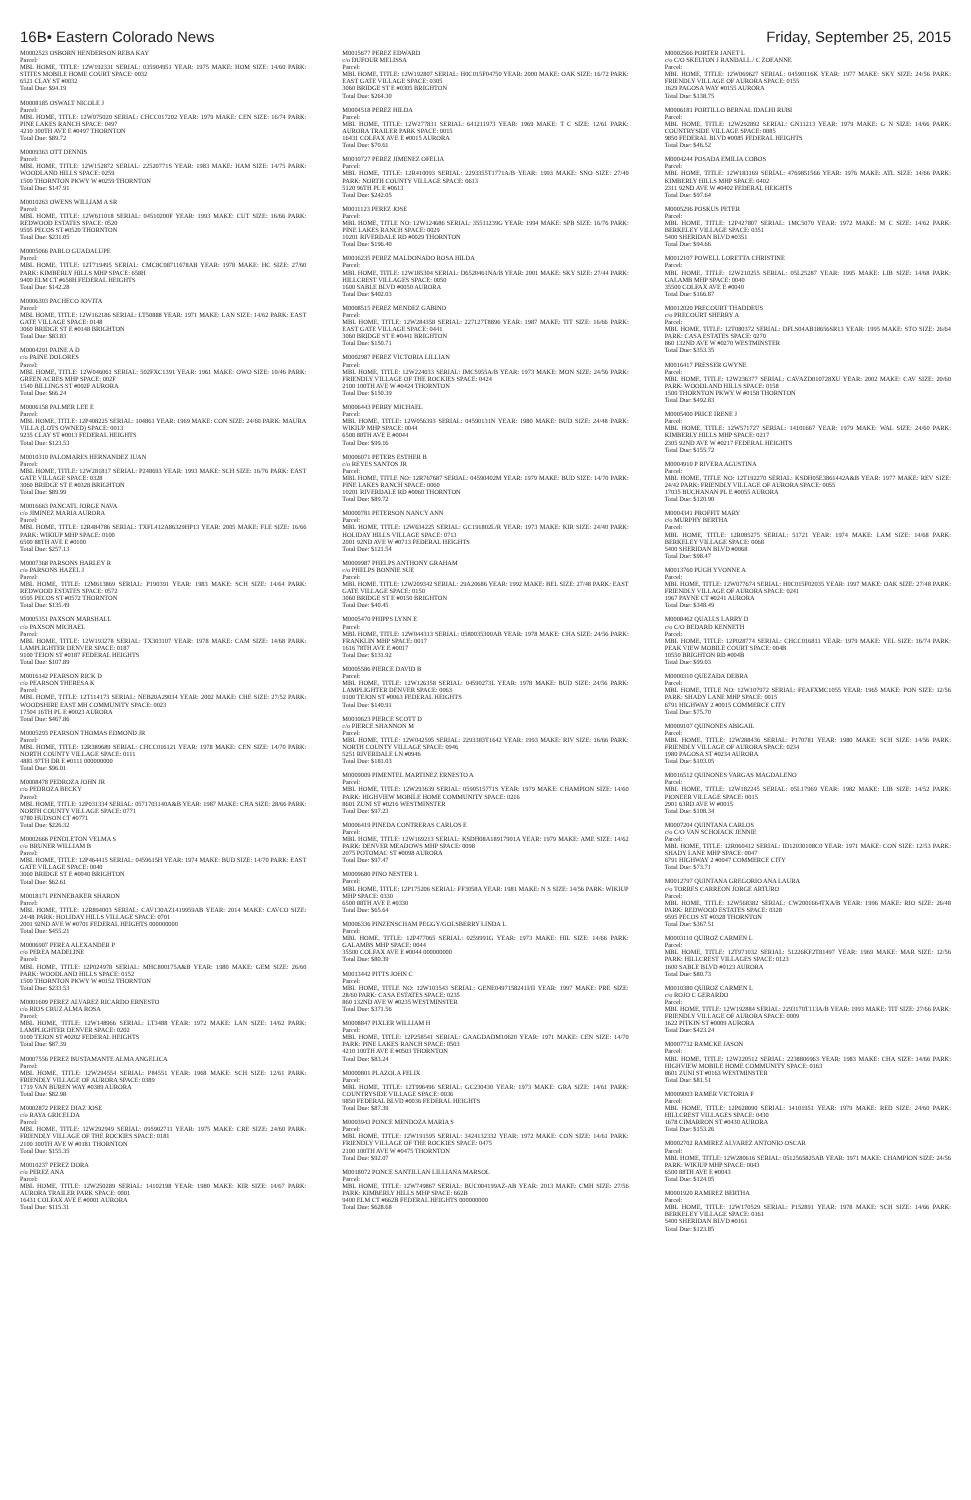16B• Eastern Colorado News Friday, September 25, 2015
M0002523 OSBORN HENDERSON REBA KAY
Parcel:
MBL HOME, TITLE: 12W192331 SERIAL: 035904951 YEAR: 1975 MAKE: HOM SIZE: 14/60 PARK: STITES MOBILE HOME COURT SPACE: 0032
6521 CLAY ST #0032
Total Due: $94.19
M0008185 OSWALT NICOLE J
Parcel:
MBL HOME, TITLE: 12W075020 SERIAL: CHCC017202 YEAR: 1979 MAKE: CEN SIZE: 16/74 PARK: PINE LAKES RANCH SPACE: 0497
4210 100TH AVE E #0497 THORNTON
Total Due: $89.72
M0009363 OTT DENNIS
Parcel:
MBL HOME, TITLE: 12W152872 SERIAL: 22520771S YEAR: 1983 MAKE: HAM SIZE: 14/75 PARK: WOODLAND HILLS SPACE: 0259
1500 THORNTON PKWY W #0259 THORNTON
Total Due: $147.91
M0010263 OWENS WILLIAM A SR
Parcel:
MBL HOME, TITLE: 12W611018 SERIAL: 04510200F YEAR: 1993 MAKE: CUT SIZE: 16/66 PARK: REDWOOD ESTATES SPACE: 0520
9595 PECOS ST #0520 THORNTON
Total Due: $231.05
M0005066 PABLO GUADALUPE
Parcel:
MBL HOME, TITLE: 12T719495 SERIAL: CMC8C08711678AB YEAR: 1978 MAKE: HC SIZE: 27/60 PARK: KIMBERLY HILLS MHP SPACE: 658H
9400 ELM CT #658H FEDERAL HEIGHTS
Total Due: $142.28
M0006303 PACHECO JOVITA
Parcel:
MBL HOME, TITLE: 12W162186 SERIAL: LT50888 YEAR: 1971 MAKE: LAN SIZE: 14/62 PARK: EAST GATE VILLAGE SPACE: 0148
3060 BRIDGE ST E #0148 BRIGHTON
Total Due: $83.83
M0004291 PAINE A D
c/o PAINE DOLORES
Parcel:
MBL HOME, TITLE: 12W046061 SERIAL: 502FXC1391 YEAR: 1961 MAKE: OWO SIZE: 10/46 PARK: GREEN ACRES MHP SPACE: 002F
1540 BILLINGS ST #002F AURORA
Total Due: $66.24
M0006158 PALMER LEE E
Parcel:
MBL HOME, TITLE: 12P408225 SERIAL: 104861 YEAR: 1969 MAKE: CON SIZE: 24/60 PARK: MAURA VILLA (LOTS OWNED) SPACE: 0013
9235 CLAY ST #0013 FEDERAL HEIGHTS
Total Due: $123.53
M0010310 PALOMARES HERNANDEZ JUAN
Parcel:
MBL HOME, TITLE: 12W281817 SERIAL: P248693 YEAR: 1993 MAKE: SCH SIZE: 16/76 PARK: EAST GATE VILLAGE SPACE: 0328
3060 BRIDGE ST E #0328 BRIGHTON
Total Due: $89.99
M0016663 PANCATL JORGE NAVA
c/o JIMINEZ MARIA AURORA
Parcel:
MBL HOME, TITLE: 12R484786 SERIAL: TXFL412A86329HP13 YEAR: 2005 MAKE: FLE SIZE: 16/66 PARK: WIKIUP MHP SPACE: 0100
6500 88TH AVE E #0100
Total Due: $257.13
M0007368 PARSONS HARLEY R
c/o PARSONS HAZEL J
Parcel:
MBL HOME, TITLE: 12M613869 SERIAL: P190391 YEAR: 1983 MAKE: SCH SIZE: 14/64 PARK: REDWOOD ESTATES SPACE: 0572
9595 PECOS ST #0572 THORNTON
Total Due: $135.49
M0005351 PAXSON MARSHALL
c/o PAXSON MICHAEL
Parcel:
MBL HOME, TITLE: 12W193278 SERIAL: TX303107 YEAR: 1978 MAKE: CAM SIZE: 14/68 PARK: LAMPLIGHTER DENVER SPACE: 0187
9100 TEJON ST #0187 FEDERAL HEIGHTS
Total Due: $107.89
M0016142 PEARSON RICK D
c/o PEARSON THERESA K
Parcel:
MBL HOME, TITLE: 12T114173 SERIAL: NEB20A29034 YEAR: 2002 MAKE: CHE SIZE: 27/52 PARK: WOODSHIRE EAST MH COMMUNITY SPACE: 0023
17504 16TH PL E #0023 AURORA
Total Due: $467.86
M0005293 PEARSON THOMAS EDMOND JR
Parcel:
MBL HOME, TITLE: 12R389689 SERIAL: CHCC016121 YEAR: 1978 MAKE: CEN SIZE: 14/70 PARK: NORTH COUNTY VILLAGE SPACE: 0111
4881 97TH DR E #0111 000000000
Total Due: $96.01
M0008478 PEDROZA JOHN JR
c/o PEDROZA BECKY
Parcel:
MBL HOME, TITLE: 12P031334 SERIAL: 0571703140A&B YEAR: 1987 MAKE: CHA SIZE: 28/66 PARK: NORTH COUNTY VILLAGE SPACE: 0771
9780 HUDSON CT #0771
Total Due: $226.32
M0002666 PENDLETON VELMA S
c/o BRUNER WILLIAM B
Parcel:
MBL HOME, TITLE: 12P464415 SERIAL: 0459615H YEAR: 1974 MAKE: BUD SIZE: 14/70 PARK: EAST GATE VILLAGE SPACE: 0040
3060 BRIDGE ST E #0040 BRIGHTON
Total Due: $62.61
M0018171 PENNEBAKER SHARON
Parcel:
MBL HOME, TITLE: 12R894003 SERIAL: CAV130AZ1419959AB YEAR: 2014 MAKE: CAVCO SIZE: 24/48 PARK: HOLIDAY HILLS VILLAGE SPACE: 0701
2001 92ND AVE W #0701 FEDERAL HEIGHTS 000000000
Total Due: $455.21
M0006907 PEREA ALEXANDER P
c/o PEREA MADELINE
Parcel:
MBL HOME, TITLE: 12P024978 SERIAL: MHC800175A&B YEAR: 1980 MAKE: GEM SIZE: 26/60 PARK: WOODLAND HILLS SPACE: 0152
1500 THORNTON PKWY W #0152 THORNTON
Total Due: $233.53
M0001609 PEREZ ALVAREZ RICARDO ERNESTO
c/o RIOS CRUZ ALMA ROSA
Parcel:
MBL HOME, TITLE: 12W148966 SERIAL: LT3488 YEAR: 1972 MAKE: LAN SIZE: 14/62 PARK: LAMPLIGHTER DENVER SPACE: 0202
9100 TEJON ST #0202 FEDERAL HEIGHTS
Total Due: $87.39
M0007556 PEREZ BUSTAMANTE ALMA ANGELICA
Parcel:
MBL HOME, TITLE: 12W294554 SERIAL: P84551 YEAR: 1968 MAKE: SCH SIZE: 12/61 PARK: FRIENDLY VILLAGE OF AURORA SPACE: 0389
1719 VAN BUREN WAY #0389 AURORA
Total Due: $82.98
M0002872 PEREZ DIAZ JOSE
c/o RAYA GRICELDA
Parcel:
MBL HOME, TITLE: 12W292949 SERIAL: 095902711 YEAR: 1975 MAKE: CRE SIZE: 24/60 PARK: FRIENDLY VILLAGE OF THE ROCKIES SPACE: 0181
2100 100TH AVE W #0181 THORNTON
Total Due: $155.35
M0010237 PEREZ DORA
c/o PEREZ ANA
Parcel:
MBL HOME, TITLE: 12W250289 SERIAL: 14102198 YEAR: 1980 MAKE: KIR SIZE: 14/67 PARK: AURORA TRAILER PARK SPACE: 0001
16431 COLFAX AVE E #0001 AURORA
Total Due: $115.31
M0015677 PEREZ EDWARD
c/o DUFOUR MELISSA
Parcel:
MBL HOME, TITLE: 12W192807 SERIAL: H0C015F04750 YEAR: 2000 MAKE: OAK SIZE: 16/72 PARK: EAST GATE VILLAGE SPACE: 0305
3060 BRIDGE ST E #0305 BRIGHTON
Total Due: $264.30
M0004518 PEREZ HILDA
Parcel:
MBL HOME, TITLE: 12W277831 SERIAL: 641211973 YEAR: 1969 MAKE: T C SIZE: 12/61 PARK: AURORA TRAILER PARK SPACE: 0015
16431 COLFAX AVE E #0015 AURORA
Total Due: $70.61
M0010727 PEREZ JIMENEZ OFELIA
Parcel:
MBL HOME, TITLE: 12R410093 SERIAL: 2293355T1771A/B YEAR: 1993 MAKE: SNO SIZE: 27/40 PARK: NORTH COUNTY VILLAGE SPACE: 0613
5120 96TH PL E #0613
Total Due: $242.05
M0011123 PEREZ JOSE
Parcel:
MBL HOME, TITLE NO: 12W124686 SERIAL: 35511239G YEAR: 1994 MAKE: SPB SIZE: 16/76 PARK: PINE LAKES RANCH SPACE: 0029
10201 RIVERDALE RD #0029 THORNTON
Total Due: $196.40
M0016235 PEREZ MALDONADO ROSA HILDA
Parcel:
MBL HOME, TITLE: 12W185304 SERIAL: D6520461NA/B YEAR: 2001 MAKE: SKY SIZE: 27/44 PARK: HILLCREST VILLAGES SPACE: 0050
1600 SABLE BLVD #0050 AURORA
Total Due: $402.03
M0008515 PEREZ MENDEZ GABINO
Parcel:
MBL HOME, TITLE: 12W284358 SERIAL: 227127T8896 YEAR: 1987 MAKE: TIT SIZE: 16/66 PARK: EAST GATE VILLAGE SPACE: 0441
3060 BRIDGE ST E #0441 BRIGHTON
Total Due: $150.71
M0002987 PEREZ VICTORIA LILLIAN
Parcel:
MBL HOME, TITLE: 12W224033 SERIAL: IMC5955A/B YEAR: 1973 MAKE: MON SIZE: 24/56 PARK: FRIENDLY VILLAGE OF THE ROCKIES SPACE: 0424
2100 100TH AVE W #0424 THORNTON
Total Due: $150.39
M0006443 PERRY MICHAEL
Parcel:
MBL HOME, TITLE: 12W056393 SERIAL: 04590131N YEAR: 1980 MAKE: BUD SIZE: 24/48 PARK: WIKIUP MHP SPACE: 0044
6500 88TH AVE E #0044
Total Due: $99.16
M0006071 PETERS ESTHER B
c/o REYES SANTOS JR
Parcel:
MBL HOME, TITLE NO: 12R767687 SERIAL: 04590402M YEAR: 1979 MAKE: BUD SIZE: 14/70 PARK: PINE LAKES RANCH SPACE: 0060
10201 RIVERDALE RD #0060 THORNTON
Total Due: $89.72
M0000781 PETERSON NANCY ANN
Parcel:
MBL HOME, TITLE: 12W634225 SERIAL: GC191802L/R YEAR: 1973 MAKE: KIR SIZE: 24/40 PARK: HOLIDAY HILLS VILLAGE SPACE: 0713
2001 92ND AVE W #0713 FEDERAL HEIGHTS
Total Due: $121.54
M0009987 PHELPS ANTHONY GRAHAM
c/o PHELPS BONNIE SUE
Parcel:
MBL HOME, TITLE: 12W209342 SERIAL: 29A20686 YEAR: 1992 MAKE: BEL SIZE: 27/48 PARK: EAST GATE VILLAGE SPACE: 0150
3060 BRIDGE ST E #0150 BRIGHTON
Total Due: $40.45
M0005470 PHIPPS LYNN E
Parcel:
MBL HOME, TITLE: 12W044313 SERIAL: 0580035300AB YEAR: 1978 MAKE: CHA SIZE: 24/56 PARK: FRANKLIN MHP SPACE: 0017
1616 78TH AVE E #0017
Total Due: $131.92
M0005586 PIERCE DAVID B
Parcel:
MBL HOME, TITLE: 12W126358 SERIAL: 04590273L YEAR: 1978 MAKE: BUD SIZE: 24/56 PARK: LAMPLIGHTER DENVER SPACE: 0063
9100 TEJON ST #0063 FEDERAL HEIGHTS
Total Due: $140.91
M0010623 PIERCE SCOTT D
c/o PIERCE SHANNON M
Parcel:
MBL HOME, TITLE: 12W042595 SERIAL: 2293383T1642 YEAR: 1993 MAKE: RIV SIZE: 16/66 PARK: NORTH COUNTY VILLAGE SPACE: 0946
5251 RIVERDALE LN #0946
Total Due: $181.03
M0009009 PIMENTEL MARTINEZ ERNESTO A
Parcel:
MBL HOME, TITLE: 12W293639 SERIAL: 0590515771S YEAR: 1979 MAKE: CHAMPION SIZE: 14/60 PARK: HIGHVIEW MOBILE HOME COMMUNITY SPACE: 0216
8601 ZUNI ST #0216 WESTMINSTER
Total Due: $97.23
M0006419 PINEDA CONTRERAS CARLOS E
Parcel:
MBL HOME, TITLE: 12W169213 SERIAL: KSDH08A18917901A YEAR: 1979 MAKE: AME SIZE: 14/62 PARK: DENVER MEADOWS MHP SPACE: 0098
2075 POTOMAC ST #0098 AURORA
Total Due: $97.47
M0009680 PINO NESTER L
Parcel:
MBL HOME, TITLE: 12P175206 SERIAL: FF3058A YEAR: 1981 MAKE: N S SIZE: 14/56 PARK: WIKIUP MHP SPACE: 0330
6500 88TH AVE E #0330
Total Due: $65.64
M0006336 PINZENSCHAM PEGGY/GOLSBERRY LINDA L
Parcel:
MBL HOME, TITLE: 12P477065 SERIAL: 0259991G YEAR: 1973 MAKE: HIL SIZE: 14/66 PARK: GALAMBS MHP SPACE: 0044
35500 COLFAX AVE E #0044 000000000
Total Due: $80.39
M0013442 PITTS JOHN C
Parcel:
MBL HOME, TITLE NO: 12W103543 SERIAL: GENE0497158241I/II YEAR: 1997 MAKE: PRE SIZE: 28/60 PARK: CASA ESTATES SPACE: 0235
860 132ND AVE W #0235 WESTMINSTER
Total Due: $371.56
M0008847 PIXLER WILLIAM H
Parcel:
MBL HOME, TITLE: 12P258541 SERIAL: GAAGDADM10620 YEAR: 1971 MAKE: CEN SIZE: 14/70 PARK: PINE LAKES RANCH SPACE: 0503
4210 100TH AVE E #0503 THORNTON
Total Due: $83.24
M0000801 PLAZOLA FELIX
Parcel:
MBL HOME, TITLE: 12T996496 SERIAL: GC230430 YEAR: 1973 MAKE: GRA SIZE: 14/61 PARK: COUNTRYSIDE VILLAGE SPACE: 0036
9850 FEDERAL BLVD #0036 FEDERAL HEIGHTS
Total Due: $87.39
M0003943 PONCE MENDOZA MARIA S
Parcel:
MBL HOME, TITLE: 12W191595 SERIAL: 3424132332 YEAR: 1972 MAKE: CON SIZE: 14/61 PARK: FRIENDLY VILLAGE OF THE ROCKIES SPACE: 0475
2100 100TH AVE W #0475 THORNTON
Total Due: $92.07
M0018072 PONCE SANTILLAN LILLIANA MARSOL
Parcel:
MBL HOME, TITLE: 12W749867 SERIAL: BUC004199AZ-AB YEAR: 2013 MAKE: CMH SIZE: 27/56 PARK: KIMBERLY HILLS MHP SPACE: 662B
9400 ELM CT #662B FEDERAL HEIGHTS 000000000
Total Due: $628.68
M0002566 PORTER JANET L
c/o C/O SKELTON J RANDALL / C ZOEANNE
Parcel:
MBL HOME, TITLE: 12W069627 SERIAL: 04590116K YEAR: 1977 MAKE: SKY SIZE: 24/56 PARK: FRIENDLY VILLAGE OF AURORA SPACE: 0155
1629 PAGOSA WAY #0155 AURORA
Total Due: $138.75
M0006181 PORTILLO BERNAL IDALHI RUBI
Parcel:
MBL HOME, TITLE: 12W292892 SERIAL: GN11213 YEAR: 1979 MAKE: G N SIZE: 14/66 PARK: COUNTRYSIDE VILLAGE SPACE: 0085
9850 FEDERAL BLVD #0085 FEDERAL HEIGHTS
Total Due: $46.52
M0004244 POSADA EMILIA COBOS
Parcel:
MBL HOME, TITLE: 12W183169 SERIAL: 4769851566 YEAR: 1976 MAKE: ATL SIZE: 14/66 PARK: KIMBERLY HILLS MHP SPACE: 0402
2311 92ND AVE W #0402 FEDERAL HEIGHTS
Total Due: $97.64
M0005296 POSKUS PETER
Parcel:
MBL HOME, TITLE: 12P427807 SERIAL: 1MC5070 YEAR: 1972 MAKE: M C SIZE: 14/62 PARK: BERKELEY VILLAGE SPACE: 0351
5400 SHERIDAN BLVD #0351
Total Due: $94.66
M0012107 POWELL LORETTA CHRISTINE
Parcel:
MBL HOME, TITLE: 12W210255 SERIAL: 05L25287 YEAR: 1995 MAKE: LIB SIZE: 14/68 PARK: GALAMB MHP SPACE: 0040
35500 COLFAX AVE E #0040
Total Due: $166.87
M0012020 PRECOURT THADDEUS
c/o PRECOURT SHERRY A
Parcel:
MBL HOME, TITLE: 12T080372 SERIAL: DFLS04AB18656SR13 YEAR: 1995 MAKE: STO SIZE: 26/64 PARK: CASA ESTATES SPACE: 0270
860 132ND AVE W #0270 WESTMINSTER
Total Due: $353.35
M0016417 PRESSER GWYNE
Parcel:
MBL HOME, TITLE: 12W236377 SERIAL: CAVAZD010728XU YEAR: 2002 MAKE: CAV SIZE: 20/60 PARK: WOODLAND HILLS SPACE: 0158
1500 THORNTON PKWY W #0158 THORNTON
Total Due: $492.83
M0005400 PRICE IRENE J
Parcel:
MBL HOME, TITLE: 12W571727 SERIAL: 14101667 YEAR: 1979 MAKE: WAL SIZE: 24/60 PARK: KIMBERLY HILLS MHP SPACE: 0217
2305 92ND AVE W #0217 FEDERAL HEIGHTS
Total Due: $155.72
M0004910 P RIVERA AGUSTINA
Parcel:
MBL HOME, TITLE NO: 12T192270 SERIAL: KSDH05E3861442A&B YEAR: 1977 MAKE: REV SIZE: 24/42 PARK: FRIENDLY VILLAGE OF AURORA SPACE: 0055
17035 BUCHANAN PL E #0055 AURORA
Total Due: $120.90
M0004341 PROFFIT MARY
c/o MURPHY BERTHA
Parcel:
MBL HOME, TITLE: 12R085275 SERIAL: 51721 YEAR: 1974 MAKE: LAM SIZE: 14/68 PARK: BERKELEY VILLAGE SPACE: 0068
5400 SHERIDAN BLVD #0068
Total Due: $98.47
M0013760 PUGH YVONNE A
Parcel:
MBL HOME, TITLE: 12W077674 SERIAL: H0C015F02035 YEAR: 1997 MAKE: OAK SIZE: 27/48 PARK: FRIENDLY VILLAGE OF AURORA SPACE: 0241
1967 PAYNE CT #0241 AURORA
Total Due: $348.49
M0008462 QUALLS LARRY D
c/o C/O BEDARD KENNETH
Parcel:
MBL HOME, TITLE: 12P028774 SERIAL: CHCC016811 YEAR: 1979 MAKE: YEL SIZE: 16/74 PARK: PEAK VIEW MOBILE COURT SPACE: 004B
10550 BRIGHTON RD #004B
Total Due: $99.03
M0000310 QUEZADA DEBRA
Parcel:
MBL HOME, TITLE NO: 12W107972 SERIAL: FEAFXMC1055 YEAR: 1965 MAKE: PON SIZE: 12/56 PARK: SHADY LANE MHP SPACE: 0015
6791 HIGHWAY 2 #0015 COMMERCE CITY
Total Due: $75.70
M0009107 QUINONES ABIGAIL
Parcel:
MBL HOME, TITLE: 12W288436 SERIAL: P170781 YEAR: 1980 MAKE: SCH SIZE: 14/56 PARK: FRIENDLY VILLAGE OF AURORA SPACE: 0234
1980 PAGOSA ST #0234 AURORA
Total Due: $103.05
M0016512 QUINONES VARGAS MAGDALENO
Parcel:
MBL HOME, TITLE: 12W182245 SERIAL: 05L17969 YEAR: 1982 MAKE: LIB SIZE: 14/52 PARK: PIONEER VILLAGE SPACE: 0015
2901 63RD AVE W #0015
Total Due: $108.34
M0007204 QUINTANA CARLOS
c/o C/O VAN SCHOIACK JENNIE
Parcel:
MBL HOME, TITLE: 12R060412 SERIAL: ID12030108C0 YEAR: 1971 MAKE: CON SIZE: 12/53 PARK: SHADY LANE MHP SPACE: 0047
6791 HIGHWAY 2 #0047 COMMERCE CITY
Total Due: $73.71
M0012797 QUINTANA GREGORIO ANA LAURA
c/o TORRES CARREON JORGE ARTURO
Parcel:
MBL HOME, TITLE: 12W568382 SERIAL: CW2001664TXA/B YEAR: 1996 MAKE: RIO SIZE: 26/48 PARK: REDWOOD ESTATES SPACE: 0328
9595 PECOS ST #0328 THORNTON
Total Due: $367.51
M0003110 QUIROZ CARMEN L
Parcel:
MBL HOME, TITLE: 12T971032 SERIAL: 51226KF2T81497 YEAR: 1969 MAKE: MAR SIZE: 12/56 PARK: HILLCREST VILLAGES SPACE: 0123
1600 SABLE BLVD #0123 AURORA
Total Due: $80.73
M0010380 QUIROZ CARMEN L
c/o ROJO C GERARDO
Parcel:
MBL HOME, TITLE: 12W192884 SERIAL: 2293170T113A/B YEAR: 1993 MAKE: TIT SIZE: 27/66 PARK: FRIENDLY VILLAGE OF AURORA SPACE: 0009
1622 PITKIN ST #0009 AURORA
Total Due: $423.24
M0007732 RAMCKE JASON
Parcel:
MBL HOME, TITLE: 12W220512 SERIAL: 2238806963 YEAR: 1983 MAKE: CHA SIZE: 14/66 PARK: HIGHVIEW MOBILE HOME COMMUNITY SPACE: 0163
8601 ZUNI ST #0163 WESTMINSTER
Total Due: $81.51
M0009003 RAMER VICTORIA F
Parcel:
MBL HOME, TITLE: 12P628090 SERIAL: 14101951 YEAR: 1979 MAKE: RED SIZE: 24/60 PARK: HILLCREST VILLAGES SPACE: 0430
1678 CIMARRON ST #0430 AURORA
Total Due: $153.26
M0002702 RAMIREZ ALVAREZ ANTONIO OSCAR
Parcel:
MBL HOME, TITLE: 12W280616 SERIAL: 0512565825AB YEAR: 1971 MAKE: CHAMPION SIZE: 24/56 PARK: WIKIUP MHP SPACE: 0043
6500 88TH AVE E #0043
Total Due: $124.05
M0001920 RAMIREZ BERTHA
Parcel:
MBL HOME, TITLE: 12W170529 SERIAL: P152891 YEAR: 1978 MAKE: SCH SIZE: 14/66 PARK: BERKELEY VILLAGE SPACE: 0161
5400 SHERIDAN BLVD #0161
Total Due: $123.85